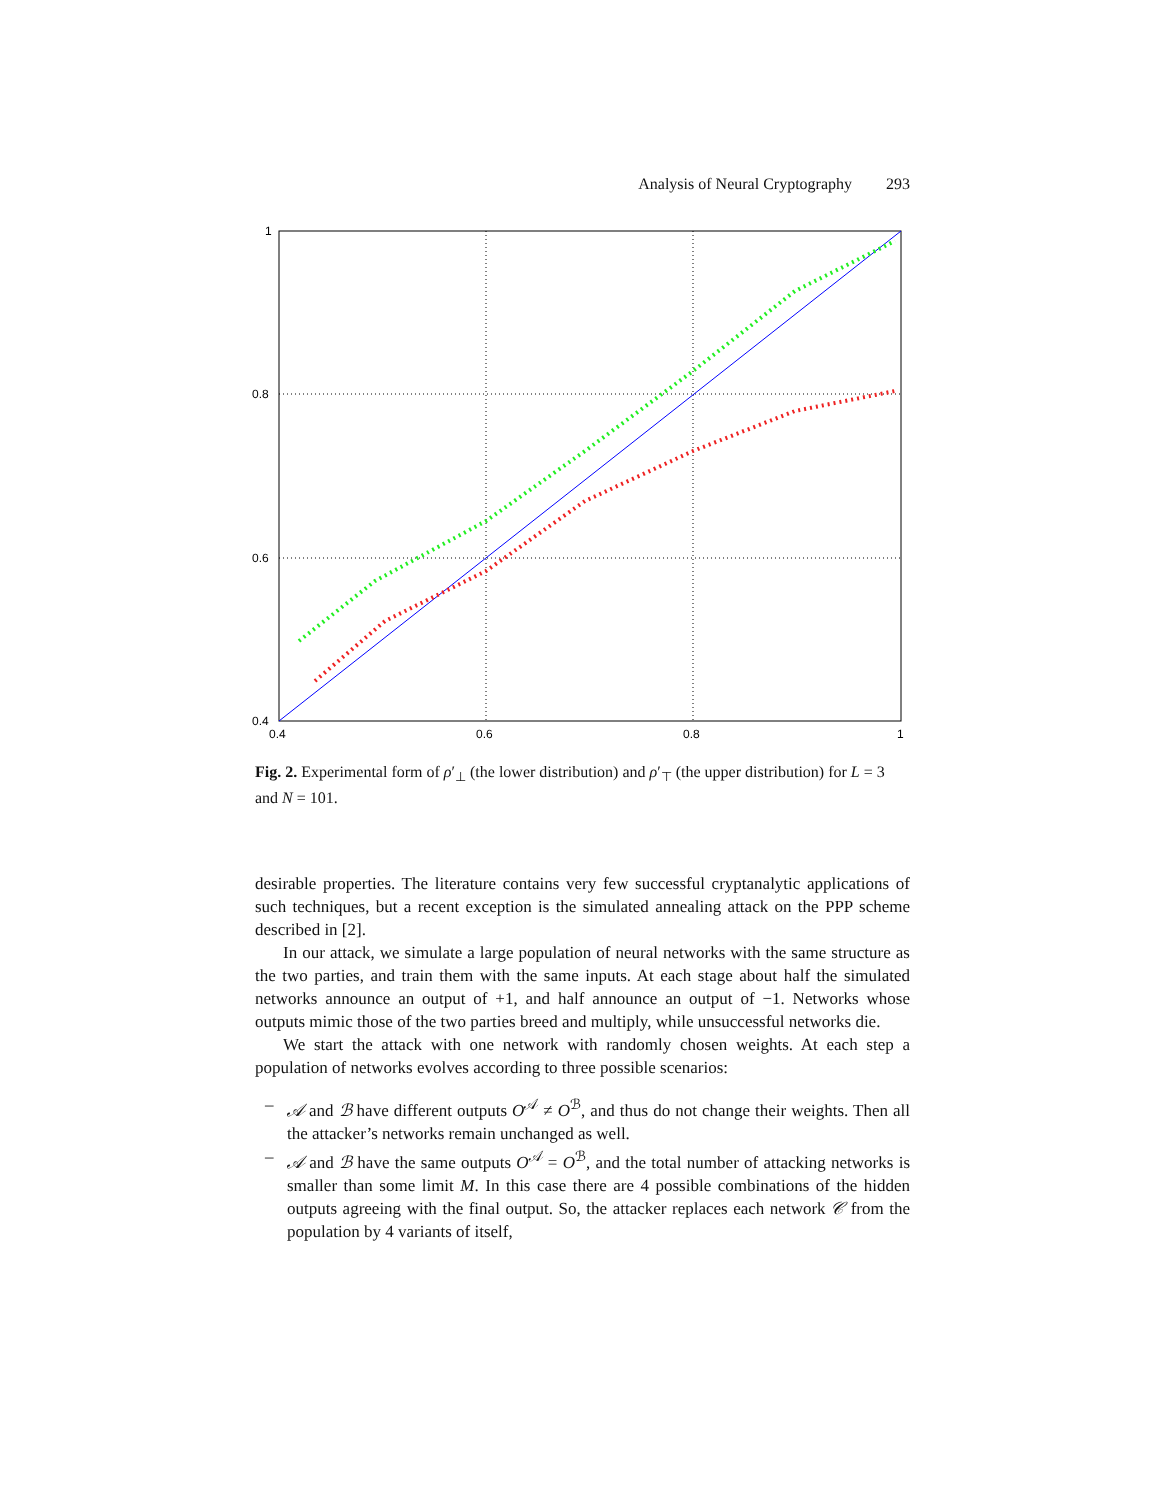Analysis of Neural Cryptography 293
1
0.8
0.6
0.4
0.4
0.6
0.8
1
Fig. 2. Experimental form of ρ′<sub>⊥</sub> (the lower distribution) and ρ′<sub>⊤</sub> (the upper distribution) for L = 3 and N = 101.
desirable properties. The literature contains very few successful cryptanalytic applications of such techniques, but a recent exception is the simulated annealing attack on the PPP scheme described in [2].
In our attack, we simulate a large population of neural networks with the same structure as the two parties, and train them with the same inputs. At each stage about half the simulated networks announce an output of +1, and half announce an output of −1. Networks whose outputs mimic those of the two parties breed and multiply, while unsuccessful networks die.
We start the attack with one network with randomly chosen weights. At each step a population of networks evolves according to three possible scenarios:
– 𝒜 and ℬ have different outputs O<sup>𝒜</sup> ≠ O<sup>ℬ</sup>, and thus do not change their weights. Then all the attacker’s networks remain unchanged as well.
– 𝒜 and ℬ have the same outputs O<sup>𝒜</sup> = O<sup>ℬ</sup>, and the total number of attacking networks is smaller than some limit M. In this case there are 4 possible combinations of the hidden outputs agreeing with the final output. So, the attacker replaces each network 𝒞 from the population by 4 variants of itself,